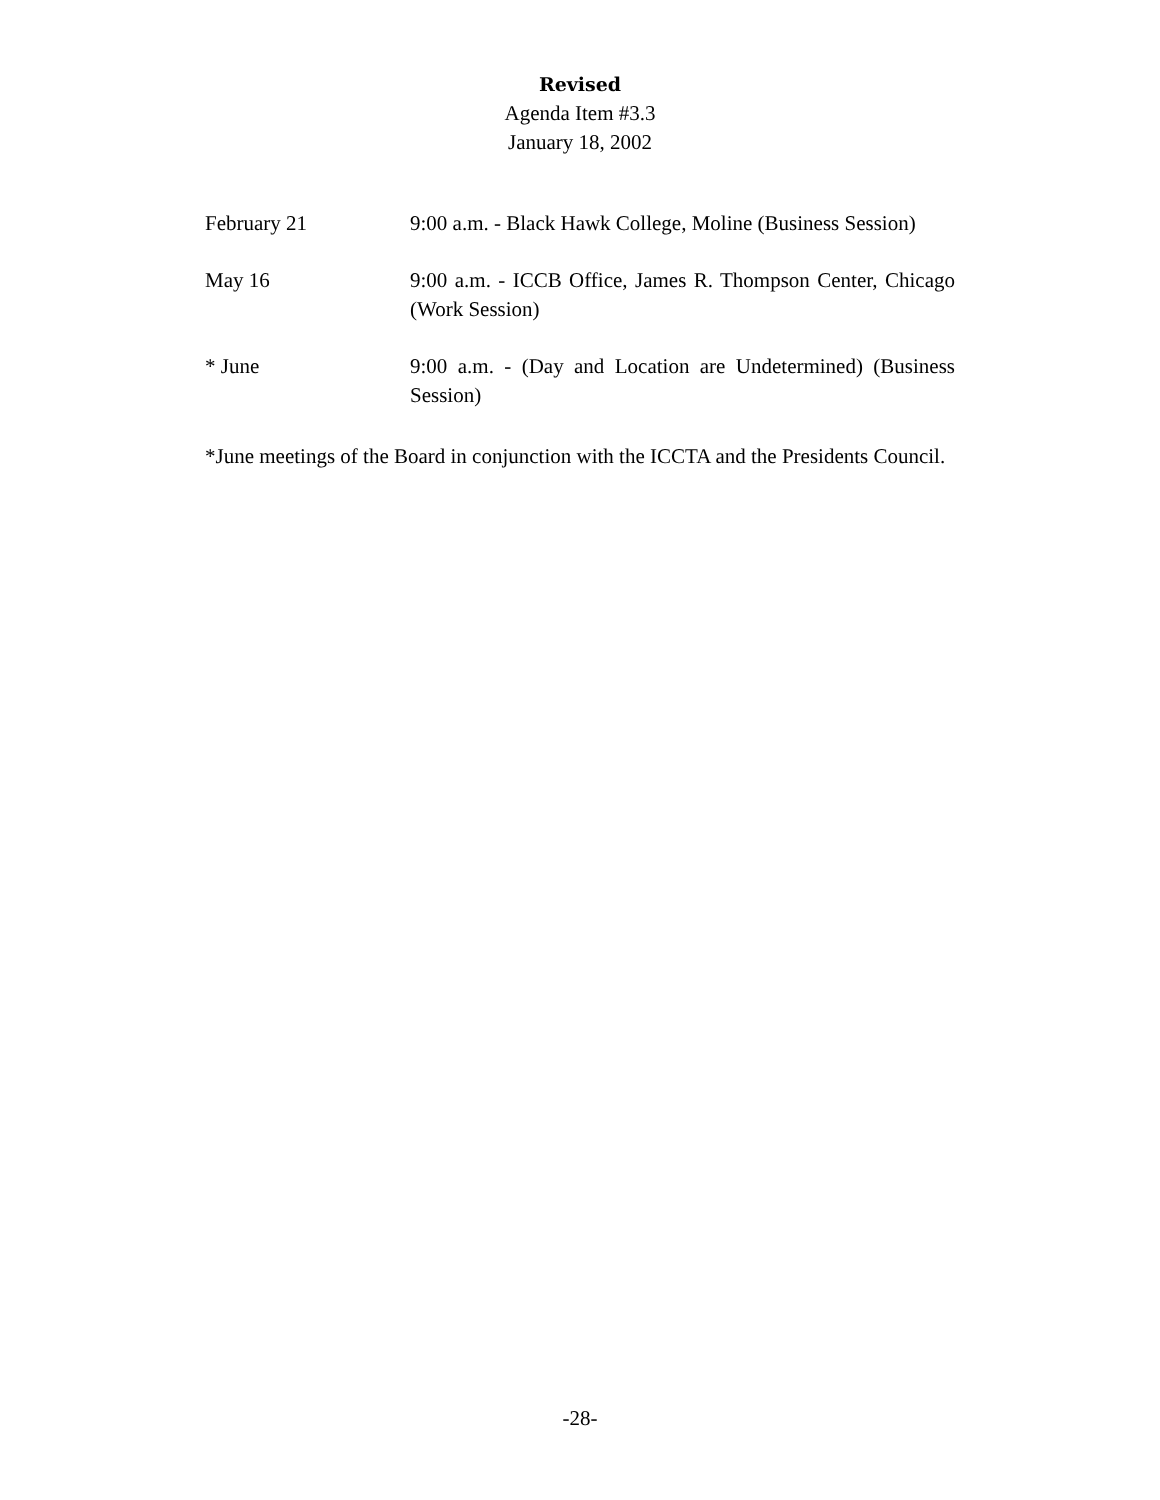Revised
Agenda Item #3.3
January 18, 2002
February 21 9:00 a.m. - Black Hawk College, Moline (Business Session)
May 16 9:00 a.m. - ICCB Office, James R. Thompson Center, Chicago (Work Session)
* June 9:00 a.m. - (Day and Location are Undetermined) (Business Session)
*June meetings of the Board in conjunction with the ICCTA and the Presidents Council.
-28-